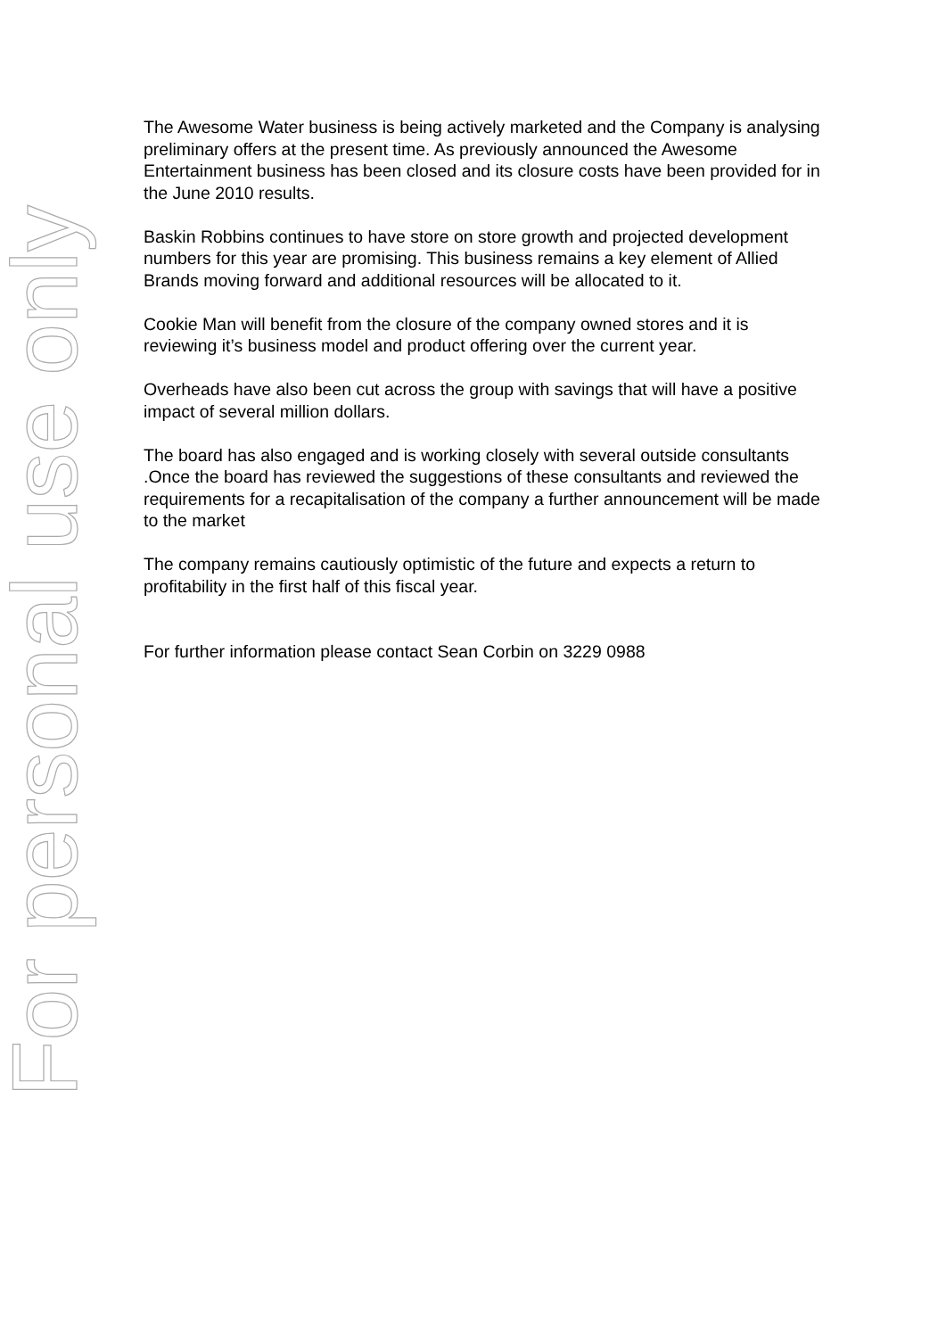The Awesome Water business is being actively marketed and the Company is analysing preliminary offers at the present time. As previously announced the Awesome Entertainment business has been closed and its closure costs have been provided for in the June 2010 results.
Baskin Robbins continues to have store on store growth and projected development numbers for this year are promising. This business remains a key element of Allied Brands moving forward and additional resources will be allocated to it.
Cookie Man will benefit from the closure of the company owned stores and it is reviewing it’s business model and product offering over the current year.
Overheads have also been cut across the group with savings that will have a positive impact of several million dollars.
The board has also engaged and is working closely with several outside consultants .Once the board has reviewed the suggestions of these consultants and reviewed the requirements for a recapitalisation of the company a further announcement will be made to the market
The company remains cautiously optimistic of the future and expects a return to profitability in the first half of this fiscal year.
For further information please contact Sean Corbin on 3229 0988
For personal use only